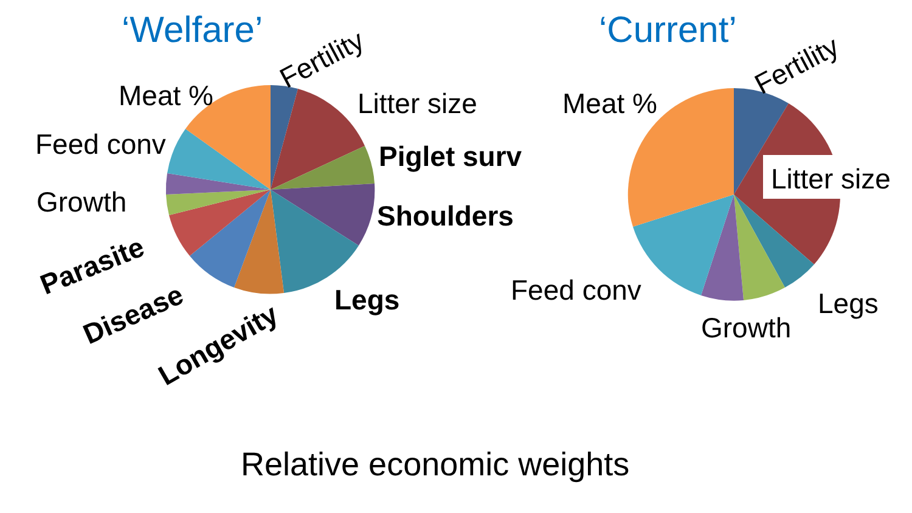‘Welfare’ ‘Current’
Fertility
Meat % Litter size
Feed conv Piglet surv
Growth Shoulders
Parasite
Legs
Disease
Longevity
Fertility
Meat %
Litter size
Feed conv Legs
Growth
Relative economic weights